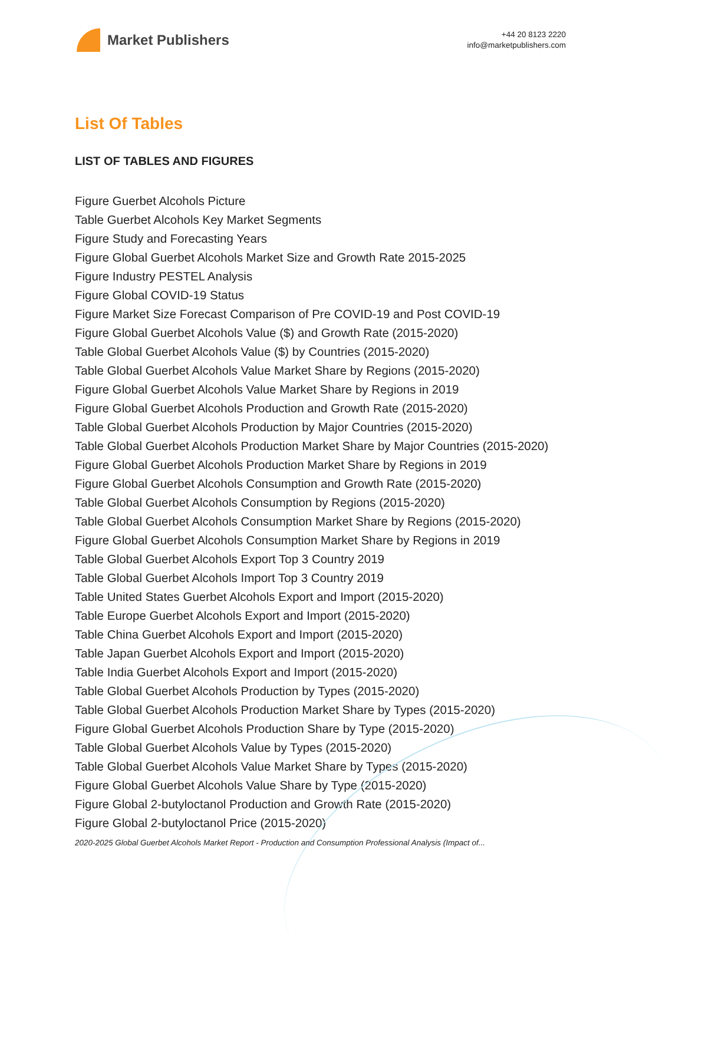Market Publishers
+44 20 8123 2220
info@marketpublishers.com
List Of Tables
LIST OF TABLES AND FIGURES
Figure Guerbet Alcohols Picture
Table Guerbet Alcohols Key Market Segments
Figure Study and Forecasting Years
Figure Global Guerbet Alcohols Market Size and Growth Rate 2015-2025
Figure Industry PESTEL Analysis
Figure Global COVID-19 Status
Figure Market Size Forecast Comparison of Pre COVID-19 and Post COVID-19
Figure Global Guerbet Alcohols Value ($) and Growth Rate (2015-2020)
Table Global Guerbet Alcohols Value ($) by Countries (2015-2020)
Table Global Guerbet Alcohols Value Market Share by Regions (2015-2020)
Figure Global Guerbet Alcohols Value Market Share by Regions in 2019
Figure Global Guerbet Alcohols Production and Growth Rate (2015-2020)
Table Global Guerbet Alcohols Production by Major Countries (2015-2020)
Table Global Guerbet Alcohols Production Market Share by Major Countries (2015-2020)
Figure Global Guerbet Alcohols Production Market Share by Regions in 2019
Figure Global Guerbet Alcohols Consumption and Growth Rate (2015-2020)
Table Global Guerbet Alcohols Consumption by Regions (2015-2020)
Table Global Guerbet Alcohols Consumption Market Share by Regions (2015-2020)
Figure Global Guerbet Alcohols Consumption Market Share by Regions in 2019
Table Global Guerbet Alcohols Export Top 3 Country 2019
Table Global Guerbet Alcohols Import Top 3 Country 2019
Table United States Guerbet Alcohols Export and Import (2015-2020)
Table Europe Guerbet Alcohols Export and Import (2015-2020)
Table China Guerbet Alcohols Export and Import (2015-2020)
Table Japan Guerbet Alcohols Export and Import (2015-2020)
Table India Guerbet Alcohols Export and Import (2015-2020)
Table Global Guerbet Alcohols Production by Types (2015-2020)
Table Global Guerbet Alcohols Production Market Share by Types (2015-2020)
Figure Global Guerbet Alcohols Production Share by Type (2015-2020)
Table Global Guerbet Alcohols Value by Types (2015-2020)
Table Global Guerbet Alcohols Value Market Share by Types (2015-2020)
Figure Global Guerbet Alcohols Value Share by Type (2015-2020)
Figure Global 2-butyloctanol Production and Growth Rate (2015-2020)
Figure Global 2-butyloctanol Price (2015-2020)
2020-2025 Global Guerbet Alcohols Market Report - Production and Consumption Professional Analysis (Impact of...